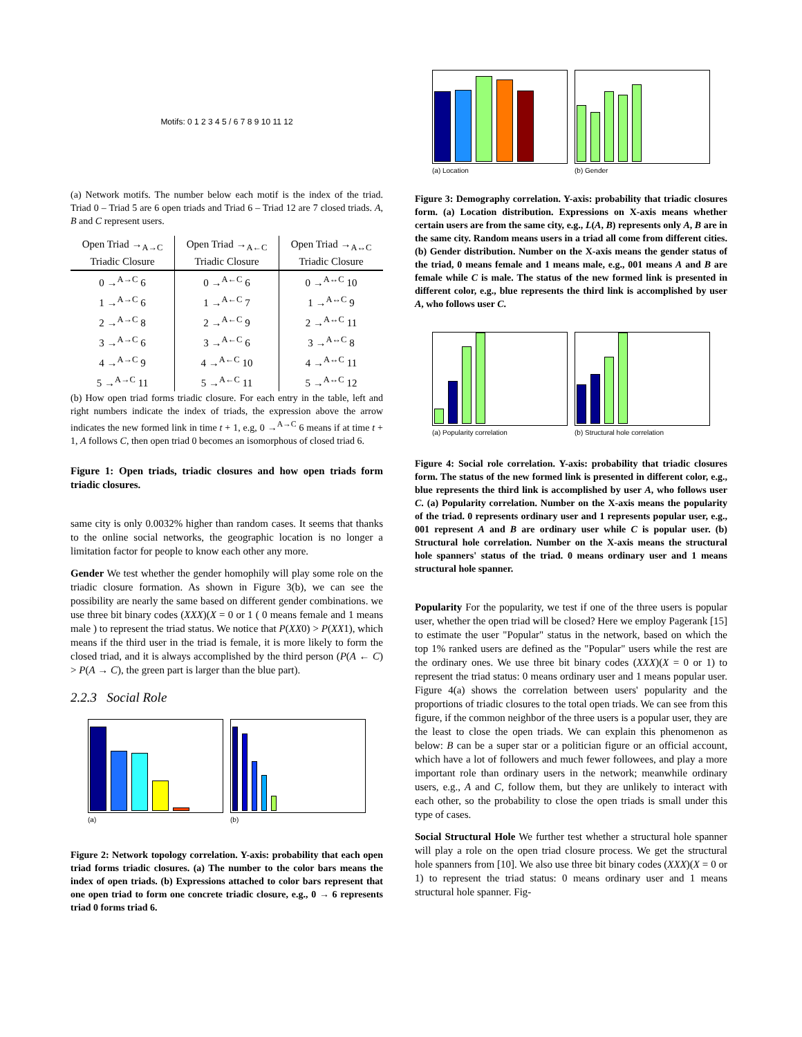Motifs: 0 1 2 3 4 5 / 6 7 8 9 10 11 12
(a) Network motifs. The number below each motif is the index of the triad. Triad 0 – Triad 5 are 6 open triads and Triad 6 – Triad 12 are 7 closed triads. A, B and C represent users.
| Open Triad →<sub>A→C</sub> Triadic Closure | Open Triad →<sub>A←C</sub> Triadic Closure | Open Triad →<sub>A↔C</sub> Triadic Closure |
| --- | --- | --- |
| 0 →<sup>A→C</sup> 6 | 0 →<sup>A←C</sup> 6 | 0 →<sup>A↔C</sup> 10 |
| 1 →<sup>A→C</sup> 6 | 1 →<sup>A←C</sup> 7 | 1 →<sup>A↔C</sup> 9 |
| 2 →<sup>A→C</sup> 8 | 2 →<sup>A←C</sup> 9 | 2 →<sup>A↔C</sup> 11 |
| 3 →<sup>A→C</sup> 6 | 3 →<sup>A←C</sup> 6 | 3 →<sup>A↔C</sup> 8 |
| 4 →<sup>A→C</sup> 9 | 4 →<sup>A←C</sup> 10 | 4 →<sup>A↔C</sup> 11 |
| 5 →<sup>A→C</sup> 11 | 5 →<sup>A←C</sup> 11 | 5 →<sup>A↔C</sup> 12 |
(b) How open triad forms triadic closure. For each entry in the table, left and right numbers indicate the index of triads, the expression above the arrow indicates the new formed link in time t + 1, e.g, 0 →<sup>A→C</sup> 6 means if at time t + 1, A follows C, then open triad 0 becomes an isomorphous of closed triad 6.
Figure 1: Open triads, triadic closures and how open triads form triadic closures.
same city is only 0.0032% higher than random cases. It seems that thanks to the online social networks, the geographic location is no longer a limitation factor for people to know each other any more.
Gender We test whether the gender homophily will play some role on the triadic closure formation. As shown in Figure 3(b), we can see the possibility are nearly the same based on different gender combinations. we use three bit binary codes (XXX)(X = 0 or 1 ( 0 means female and 1 means male ) to represent the triad status. We notice that P(XX0) > P(XX1), which means if the third user in the triad is female, it is more likely to form the closed triad, and it is always accomplished by the third person (P(A ← C) > P(A → C), the green part is larger than the blue part).
2.2.3 Social Role
(a)
(b)
Figure 2: Network topology correlation. Y-axis: probability that each open triad forms triadic closures. (a) The number to the color bars means the index of open triads. (b) Expressions attached to color bars represent that one open triad to form one concrete triadic closure, e.g., 0 → 6 represents triad 0 forms triad 6.
(a) Location
(b) Gender
Figure 3: Demography correlation. Y-axis: probability that triadic closures form. (a) Location distribution. Expressions on X-axis means whether certain users are from the same city, e.g., L(A, B) represents only A, B are in the same city. Random means users in a triad all come from different cities. (b) Gender distribution. Number on the X-axis means the gender status of the triad, 0 means female and 1 means male, e.g., 001 means A and B are female while C is male. The status of the new formed link is presented in different color, e.g., blue represents the third link is accomplished by user A, who follows user C.
(a) Popularity correlation
(b) Structural hole correlation
Figure 4: Social role correlation. Y-axis: probability that triadic closures form. The status of the new formed link is presented in different color, e.g., blue represents the third link is accomplished by user A, who follows user C. (a) Popularity correlation. Number on the X-axis means the popularity of the triad. 0 represents ordinary user and 1 represents popular user, e.g., 001 represent A and B are ordinary user while C is popular user. (b) Structural hole correlation. Number on the X-axis means the structural hole spanners' status of the triad. 0 means ordinary user and 1 means structural hole spanner.
Popularity For the popularity, we test if one of the three users is popular user, whether the open triad will be closed? Here we employ Pagerank [15] to estimate the user "Popular" status in the network, based on which the top 1% ranked users are defined as the "Popular" users while the rest are the ordinary ones. We use three bit binary codes (XXX)(X = 0 or 1) to represent the triad status: 0 means ordinary user and 1 means popular user. Figure 4(a) shows the correlation between users' popularity and the proportions of triadic closures to the total open triads. We can see from this figure, if the common neighbor of the three users is a popular user, they are the least to close the open triads. We can explain this phenomenon as below: B can be a super star or a politician figure or an official account, which have a lot of followers and much fewer followees, and play a more important role than ordinary users in the network; meanwhile ordinary users, e.g., A and C, follow them, but they are unlikely to interact with each other, so the probability to close the open triads is small under this type of cases.
Social Structural Hole We further test whether a structural hole spanner will play a role on the open triad closure process. We get the structural hole spanners from [10]. We also use three bit binary codes (XXX)(X = 0 or 1) to represent the triad status: 0 means ordinary user and 1 means structural hole spanner. Fig-